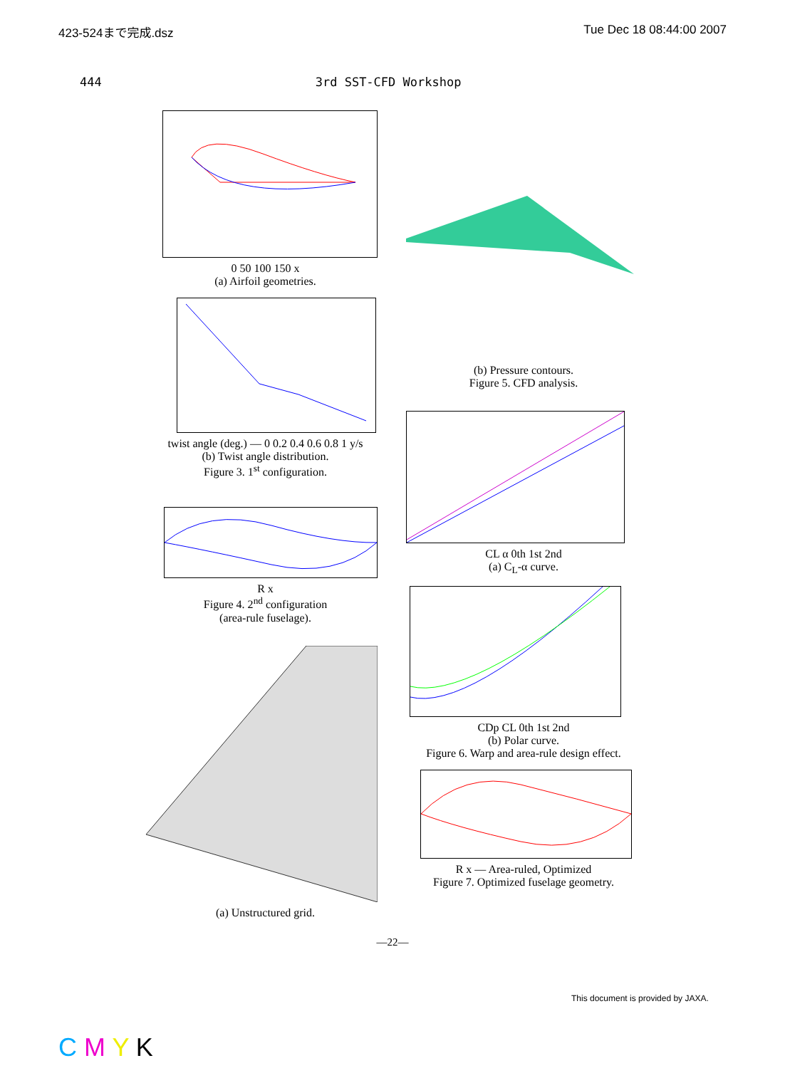423-524まで完成.dsz Tue Dec 18 08:44:00 2007
444 3rd SST-CFD Workshop
0 50 100 150 x
(a) Airfoil geometries.
twist angle (deg.) — 0 0.2 0.4 0.6 0.8 1 y/s
(b) Twist angle distribution.
Figure 3. 1<sup>st</sup> configuration.
R x
Figure 4. 2<sup>nd</sup> configuration
(area-rule fuselage).
(a) Unstructured grid.
(b) Pressure contours.
Figure 5. CFD analysis.
CL α 0th 1st 2nd
(a) C<sub>L</sub>-α curve.
CDp CL 0th 1st 2nd
(b) Polar curve.
Figure 6. Warp and area-rule design effect.
R x — Area-ruled, Optimized
Figure 7. Optimized fuselage geometry.
—22—
This document is provided by JAXA.
C M Y K